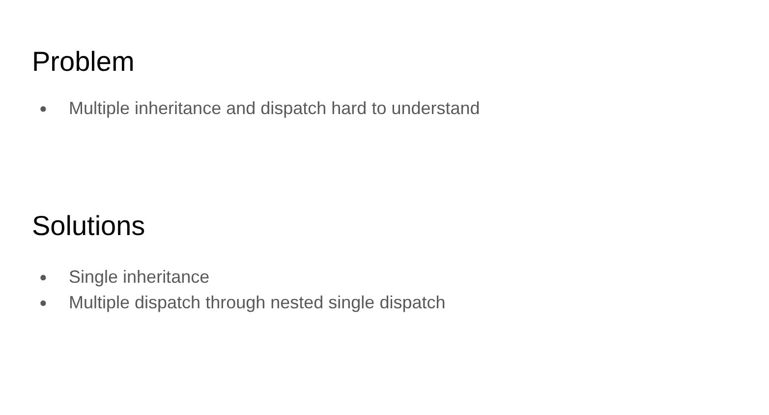Problem
● Multiple inheritance and dispatch hard to understand
Solutions
● Single inheritance
● Multiple dispatch through nested single dispatch